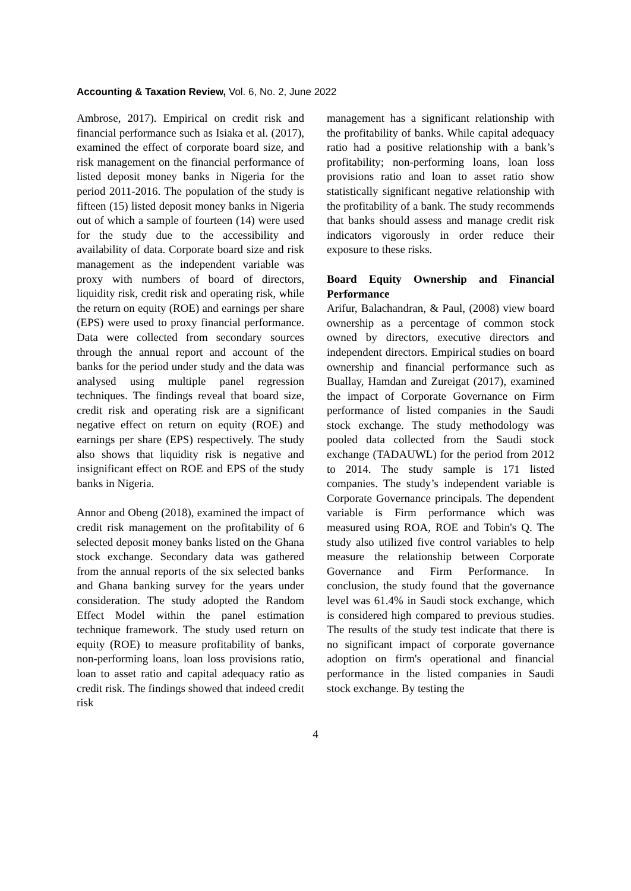Accounting & Taxation Review, Vol. 6, No. 2, June 2022
Ambrose, 2017). Empirical on credit risk and financial performance such as Isiaka et al. (2017), examined the effect of corporate board size, and risk management on the financial performance of listed deposit money banks in Nigeria for the period 2011-2016. The population of the study is fifteen (15) listed deposit money banks in Nigeria out of which a sample of fourteen (14) were used for the study due to the accessibility and availability of data. Corporate board size and risk management as the independent variable was proxy with numbers of board of directors, liquidity risk, credit risk and operating risk, while the return on equity (ROE) and earnings per share (EPS) were used to proxy financial performance. Data were collected from secondary sources through the annual report and account of the banks for the period under study and the data was analysed using multiple panel regression techniques. The findings reveal that board size, credit risk and operating risk are a significant negative effect on return on equity (ROE) and earnings per share (EPS) respectively. The study also shows that liquidity risk is negative and insignificant effect on ROE and EPS of the study banks in Nigeria.
Annor and Obeng (2018), examined the impact of credit risk management on the profitability of 6 selected deposit money banks listed on the Ghana stock exchange. Secondary data was gathered from the annual reports of the six selected banks and Ghana banking survey for the years under consideration. The study adopted the Random Effect Model within the panel estimation technique framework. The study used return on equity (ROE) to measure profitability of banks, non-performing loans, loan loss provisions ratio, loan to asset ratio and capital adequacy ratio as credit risk. The findings showed that indeed credit risk
management has a significant relationship with the profitability of banks. While capital adequacy ratio had a positive relationship with a bank’s profitability; non-performing loans, loan loss provisions ratio and loan to asset ratio show statistically significant negative relationship with the profitability of a bank. The study recommends that banks should assess and manage credit risk indicators vigorously in order reduce their exposure to these risks.
Board Equity Ownership and Financial Performance
Arifur, Balachandran, & Paul, (2008) view board ownership as a percentage of common stock owned by directors, executive directors and independent directors. Empirical studies on board ownership and financial performance such as Buallay, Hamdan and Zureigat (2017), examined the impact of Corporate Governance on Firm performance of listed companies in the Saudi stock exchange. The study methodology was pooled data collected from the Saudi stock exchange (TADAUWL) for the period from 2012 to 2014. The study sample is 171 listed companies. The study’s independent variable is Corporate Governance principals. The dependent variable is Firm performance which was measured using ROA, ROE and Tobin's Q. The study also utilized five control variables to help measure the relationship between Corporate Governance and Firm Performance. In conclusion, the study found that the governance level was 61.4% in Saudi stock exchange, which is considered high compared to previous studies. The results of the study test indicate that there is no significant impact of corporate governance adoption on firm's operational and financial performance in the listed companies in Saudi stock exchange. By testing the
4